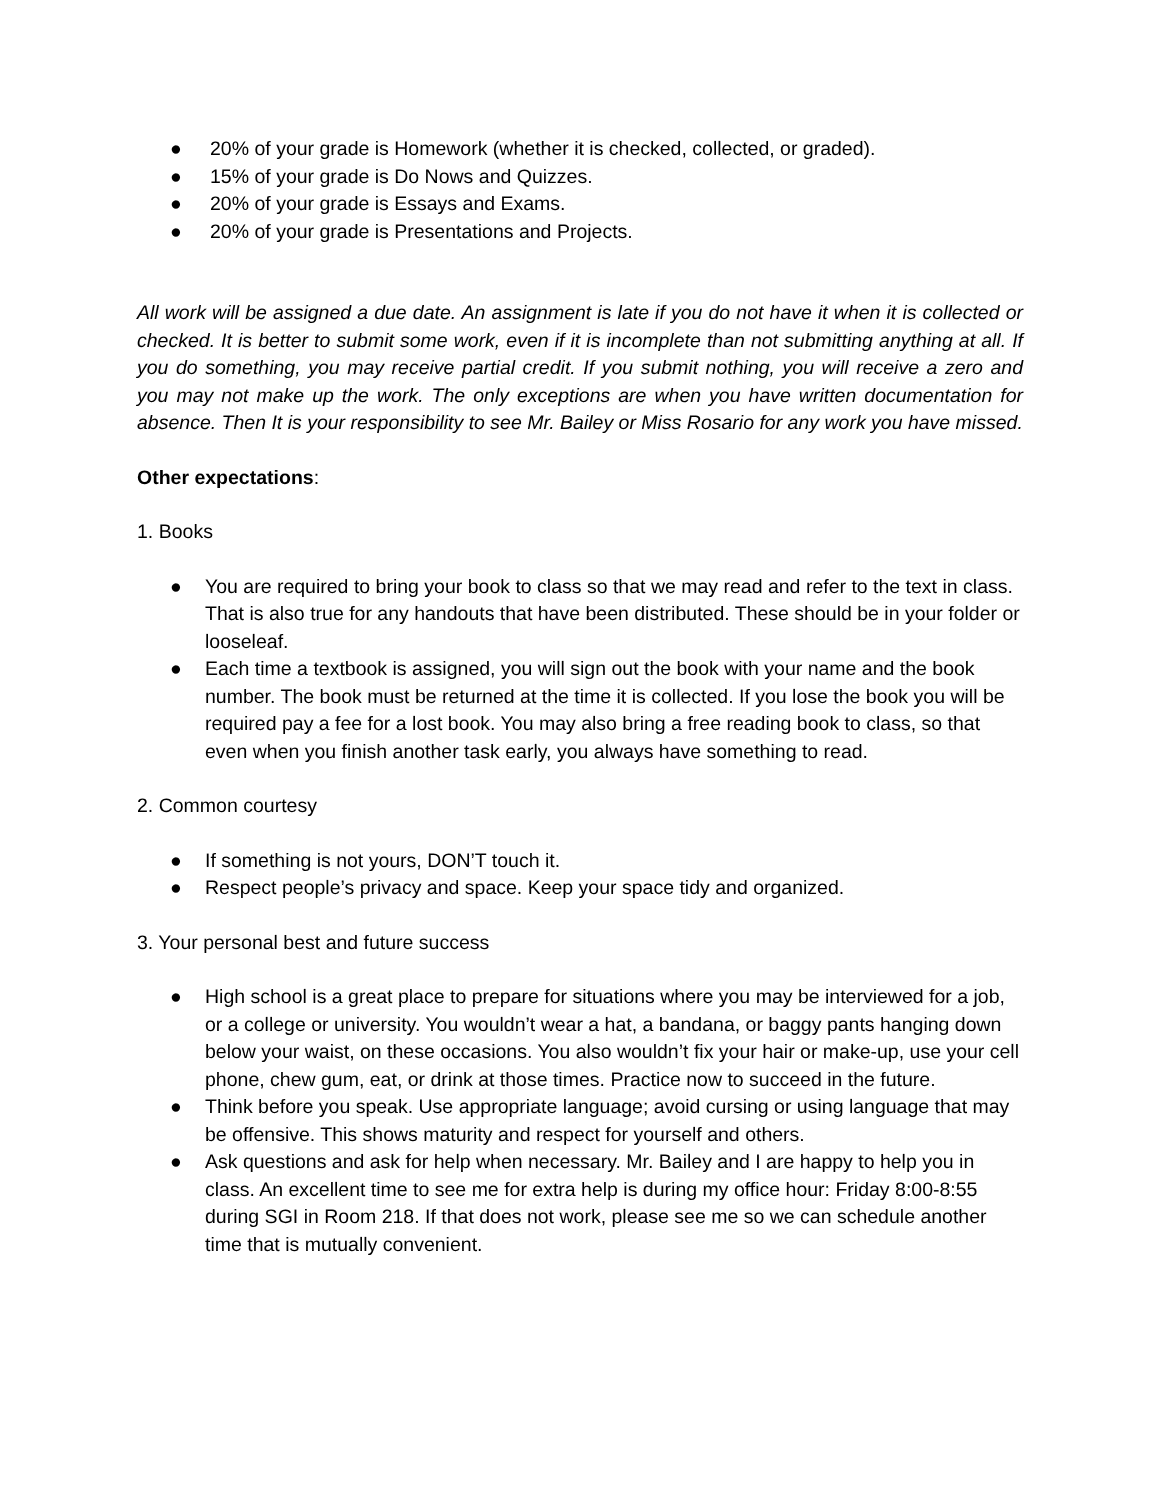● 20% of your grade is Homework (whether it is checked, collected, or graded).
● 15% of your grade is Do Nows and Quizzes.
● 20% of your grade is Essays and Exams.
● 20% of your grade is Presentations and Projects.
All work will be assigned a due date. An assignment is late if you do not have it when it is collected or checked. It is better to submit some work, even if it is incomplete than not submitting anything at all. If you do something, you may receive partial credit. If you submit nothing, you will receive a zero and you may not make up the work. The only exceptions are when you have written documentation for absence. Then It is your responsibility to see Mr. Bailey or Miss Rosario for any work you have missed.
Other expectations:
1. Books
● You are required to bring your book to class so that we may read and refer to the text in class. That is also true for any handouts that have been distributed. These should be in your folder or looseleaf.
● Each time a textbook is assigned, you will sign out the book with your name and the book number. The book must be returned at the time it is collected. If you lose the book you will be required pay a fee for a lost book. You may also bring a free reading book to class, so that even when you finish another task early, you always have something to read.
2. Common courtesy
● If something is not yours, DON’T touch it.
● Respect people’s privacy and space. Keep your space tidy and organized.
3. Your personal best and future success
● High school is a great place to prepare for situations where you may be interviewed for a job, or a college or university. You wouldn’t wear a hat, a bandana, or baggy pants hanging down below your waist, on these occasions. You also wouldn’t fix your hair or make-up, use your cell phone, chew gum, eat, or drink at those times. Practice now to succeed in the future.
● Think before you speak. Use appropriate language; avoid cursing or using language that may be offensive. This shows maturity and respect for yourself and others.
● Ask questions and ask for help when necessary. Mr. Bailey and I are happy to help you in class. An excellent time to see me for extra help is during my office hour: Friday 8:00-8:55 during SGI in Room 218. If that does not work, please see me so we can schedule another time that is mutually convenient.